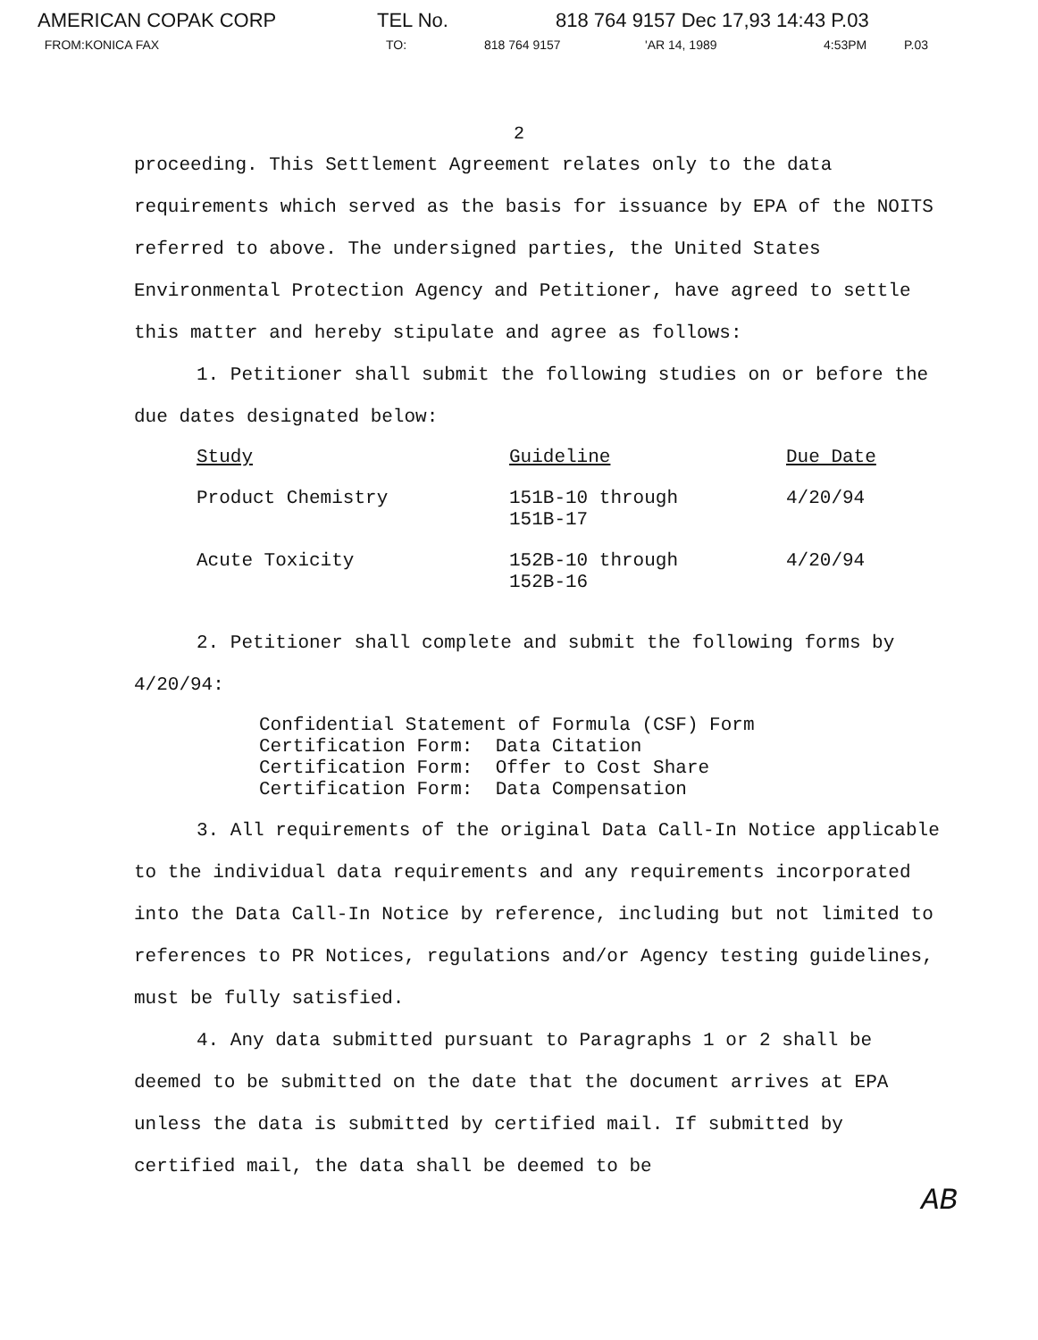AMERICAN COPAK CORP TEL No. 818 764 9157 Dec 17,93 14:43 P.03
FROM:KONICA FAX TO: 818 764 9157 'AR 14, 1989 4:53PM P.03
2
proceeding. This Settlement Agreement relates only to the data requirements which served as the basis for issuance by EPA of the NOITS referred to above. The undersigned parties, the United States Environmental Protection Agency and Petitioner, have agreed to settle this matter and hereby stipulate and agree as follows:
1. Petitioner shall submit the following studies on or before the due dates designated below:
| Study | Guideline | Due Date |
| --- | --- | --- |
| Product Chemistry | 151B-10 through 151B-17 | 4/20/94 |
| Acute Toxicity | 152B-10 through 152B-16 | 4/20/94 |
2. Petitioner shall complete and submit the following forms by 4/20/94:
Confidential Statement of Formula (CSF) Form Certification Form: Data Citation Certification Form: Offer to Cost Share Certification Form: Data Compensation
3. All requirements of the original Data Call-In Notice applicable to the individual data requirements and any requirements incorporated into the Data Call-In Notice by reference, including but not limited to references to PR Notices, regulations and/or Agency testing guidelines, must be fully satisfied.
4. Any data submitted pursuant to Paragraphs 1 or 2 shall be deemed to be submitted on the date that the document arrives at EPA unless the data is submitted by certified mail. If submitted by certified mail, the data shall be deemed to be
AB